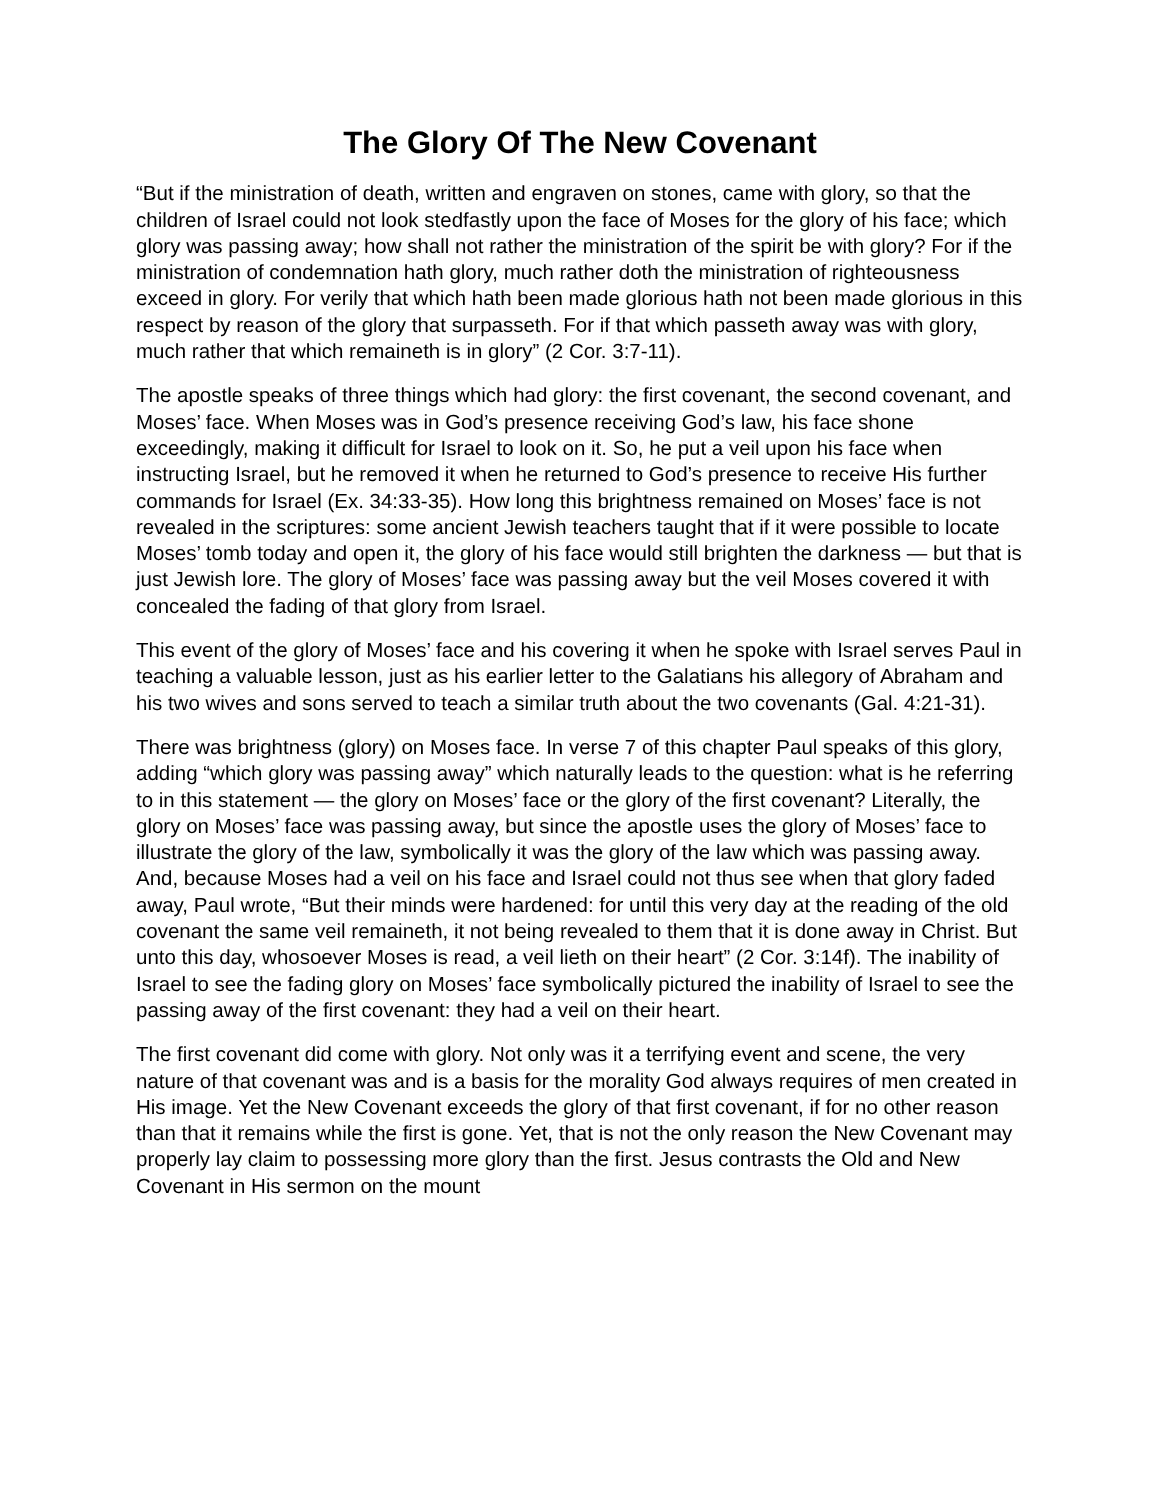The Glory Of The New Covenant
“But if the ministration of death, written and engraven on stones, came with glory, so that the children of Israel could not look stedfastly upon the face of Moses for the glory of his face; which glory was passing away; how shall not rather the ministration of the spirit be with glory? For if the ministration of condemnation hath glory, much rather doth the ministration of righteousness exceed in glory. For verily that which hath been made glorious hath not been made glorious in this respect by reason of the glory that surpasseth. For if that which passeth away was with glory, much rather that which remaineth is in glory” (2 Cor. 3:7-11).
The apostle speaks of three things which had glory: the first covenant, the second covenant, and Moses’ face. When Moses was in God’s presence receiving God’s law, his face shone exceedingly, making it difficult for Israel to look on it. So, he put a veil upon his face when instructing Israel, but he removed it when he returned to God’s presence to receive His further commands for Israel (Ex. 34:33-35). How long this brightness remained on Moses’ face is not revealed in the scriptures: some ancient Jewish teachers taught that if it were possible to locate Moses’ tomb today and open it, the glory of his face would still brighten the darkness — but that is just Jewish lore. The glory of Moses’ face was passing away but the veil Moses covered it with concealed the fading of that glory from Israel.
This event of the glory of Moses’ face and his covering it when he spoke with Israel serves Paul in teaching a valuable lesson, just as his earlier letter to the Galatians his allegory of Abraham and his two wives and sons served to teach a similar truth about the two covenants (Gal. 4:21-31).
There was brightness (glory) on Moses face. In verse 7 of this chapter Paul speaks of this glory, adding “which glory was passing away” which naturally leads to the question: what is he referring to in this statement — the glory on Moses’ face or the glory of the first covenant? Literally, the glory on Moses’ face was passing away, but since the apostle uses the glory of Moses’ face to illustrate the glory of the law, symbolically it was the glory of the law which was passing away. And, because Moses had a veil on his face and Israel could not thus see when that glory faded away, Paul wrote, “But their minds were hardened: for until this very day at the reading of the old covenant the same veil remaineth, it not being revealed to them that it is done away in Christ. But unto this day, whosoever Moses is read, a veil lieth on their heart” (2 Cor. 3:14f). The inability of Israel to see the fading glory on Moses’ face symbolically pictured the inability of Israel to see the passing away of the first covenant: they had a veil on their heart.
The first covenant did come with glory. Not only was it a terrifying event and scene, the very nature of that covenant was and is a basis for the morality God always requires of men created in His image. Yet the New Covenant exceeds the glory of that first covenant, if for no other reason than that it remains while the first is gone. Yet, that is not the only reason the New Covenant may properly lay claim to possessing more glory than the first. Jesus contrasts the Old and New Covenant in His sermon on the mount